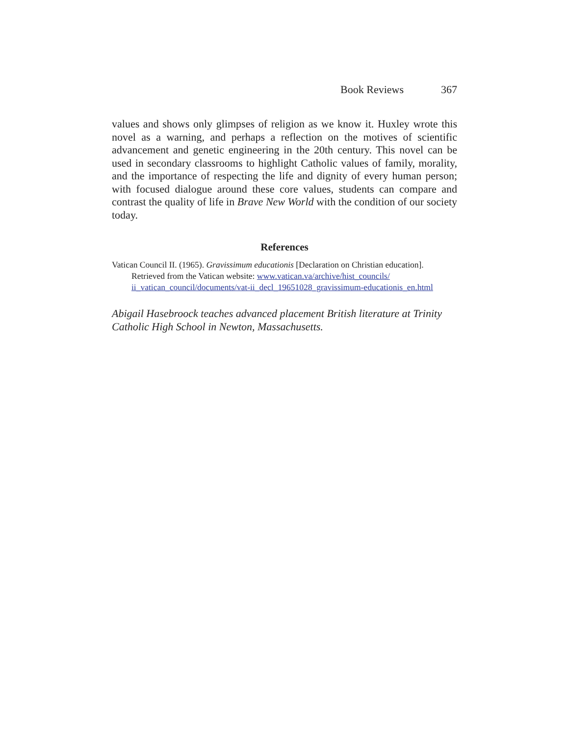Book Reviews 367
values and shows only glimpses of religion as we know it. Huxley wrote this novel as a warning, and perhaps a reflection on the motives of scientific advancement and genetic engineering in the 20th century. This novel can be used in secondary classrooms to highlight Catholic values of family, morality, and the importance of respecting the life and dignity of every human person; with focused dialogue around these core values, students can compare and contrast the quality of life in Brave New World with the condition of our society today.
References
Vatican Council II. (1965). Gravissimum educationis [Declaration on Christian education]. Retrieved from the Vatican website: www.vatican.va/archive/hist_councils/ ii_vatican_council/documents/vat-ii_decl_19651028_gravissimum-educationis_en.html
Abigail Hasebroock teaches advanced placement British literature at Trinity Catholic High School in Newton, Massachusetts.